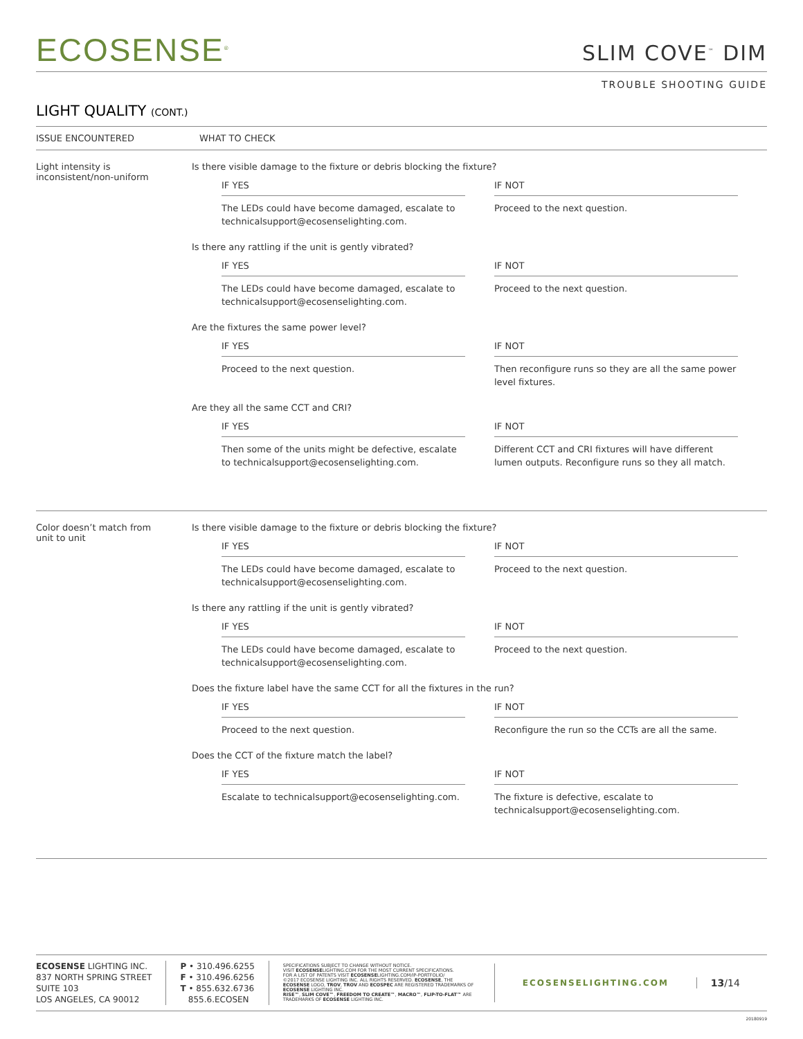ECOSENSE<sup>®</sup>
SLIM COVE<sup>™</sup> DIM
TROUBLE SHOOTING GUIDE
LIGHT QUALITY (CONT.)
ISSUE ENCOUNTERED WHAT TO CHECK
Light intensity is
inconsistent/non-uniform
Is there visible damage to the fixture or debris blocking the fixture?
IF YES
The LEDs could have become damaged, escalate to technicalsupport@ecosenselighting.com.
IF NOT
Proceed to the next question.
Is there any rattling if the unit is gently vibrated?
IF YES
The LEDs could have become damaged, escalate to technicalsupport@ecosenselighting.com.
IF NOT
Proceed to the next question.
Are the fixtures the same power level?
IF YES
Proceed to the next question.
IF NOT
Then reconfigure runs so they are all the same power level fixtures.
Are they all the same CCT and CRI?
IF YES
Then some of the units might be defective, escalate to technicalsupport@ecosenselighting.com.
IF NOT
Different CCT and CRI fixtures will have different lumen outputs. Reconfigure runs so they all match.
Color doesn’t match from
unit to unit
Is there visible damage to the fixture or debris blocking the fixture?
IF YES
The LEDs could have become damaged, escalate to technicalsupport@ecosenselighting.com.
IF NOT
Proceed to the next question.
Is there any rattling if the unit is gently vibrated?
IF YES
The LEDs could have become damaged, escalate to technicalsupport@ecosenselighting.com.
IF NOT
Proceed to the next question.
Does the fixture label have the same CCT for all the fixtures in the run?
IF YES
Proceed to the next question.
IF NOT
Reconfigure the run so the CCTs are all the same.
Does the CCT of the fixture match the label?
IF YES
Escalate to technicalsupport@ecosenselighting.com.
IF NOT
The fixture is defective, escalate to technicalsupport@ecosenselighting.com.
ECOSENSE LIGHTING INC.
837 NORTH SPRING STREET
SUITE 103
LOS ANGELES, CA 90012
P • 310.496.6255
F • 310.496.6256
T • 855.632.6736
855.6.ECOSEN
SPECIFICATIONS SUBJECT TO CHANGE WITHOUT NOTICE.
VISIT ECOSENSELIGHTING.COM FOR THE MOST CURRENT SPECIFICATIONS.
FOR A LIST OF PATENTS VISIT ECOSENSELIGHTING.COM/IP-PORTFOLIO/
©2017 ECOSENSE LIGHTING INC. ALL RIGHTS RESERVED. ECOSENSE, THE ECOSENSE LOGO, TROV, TROV AND ECOSPEC ARE REGISTERED TRADEMARKS OF ECOSENSE LIGHTING INC.
RISE™, SLIM COVE™, FREEDOM TO CREATE™, MACRO™, FLIP-TO-FLAT™ ARE TRADEMARKS OF ECOSENSE LIGHTING INC.
ECOSENSELIGHTING.COM
13/14
20180919